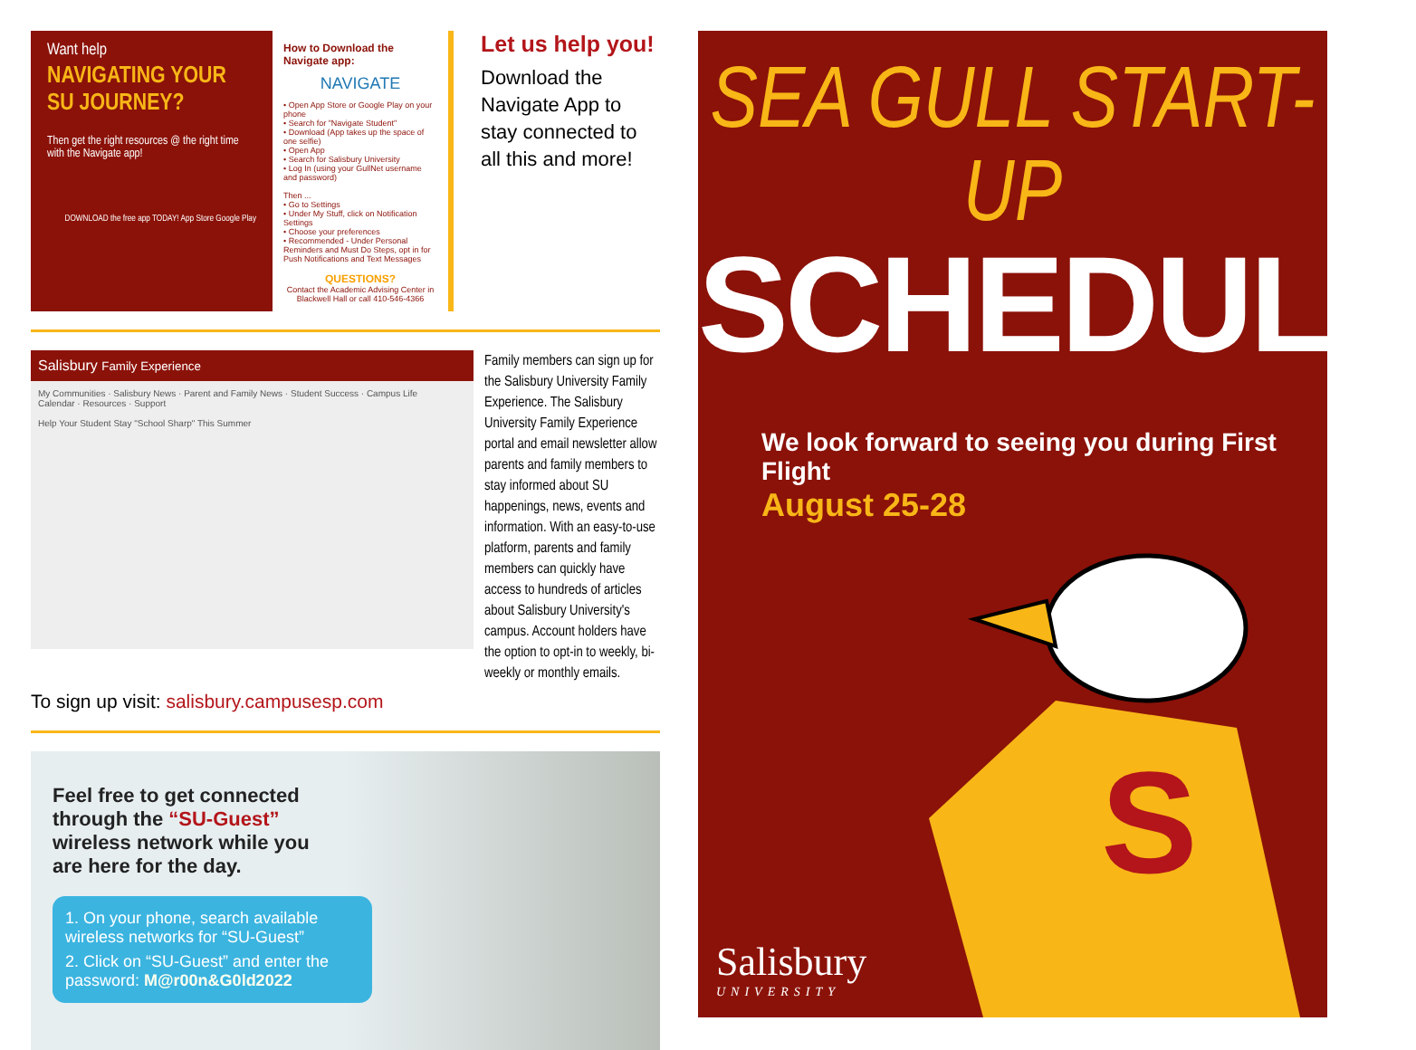Want help
NAVIGATING YOUR SU JOURNEY?
Then get the right resources @ the right time with the Navigate app!
DOWNLOAD the free app TODAY! App Store Google Play
How to Download the Navigate app:
NAVIGATE
• Open App Store or Google Play on your phone
• Search for "Navigate Student"
• Download (App takes up the space of one selfie)
• Open App
• Search for Salisbury University
• Log In (using your GullNet username and password)
Then ...
• Go to Settings
• Under My Stuff, click on Notification Settings
• Choose your preferences
• Recommended - Under Personal Reminders and Must Do Steps, opt in for Push Notifications and Text Messages
QUESTIONS?
Contact the Academic Advising Center in Blackwell Hall or call 410-546-4366
Let us help you!
Download the Navigate App to stay connected to all this and more!
Salisbury Family Experience
My Communities · Salisbury News · Parent and Family News · Student Success · Campus Life
Calendar · Resources · Support
Help Your Student Stay "School Sharp" This Summer
Family members can sign up for the Salisbury University Family Experience. The Salisbury University Family Experience portal and email newsletter allow parents and family members to stay informed about SU happenings, news, events and information. With an easy-to-use platform, parents and family members can quickly have access to hundreds of articles about Salisbury University's campus. Account holders have the option to opt-in to weekly, bi-weekly or monthly emails.
To sign up visit: salisbury.campusesp.com
Feel free to get connected through the “SU-Guest” wireless network while you are here for the day.
1. On your phone, search available wireless networks for “SU-Guest”
2. Click on “SU-Guest” and enter the password: M@r00n&G0ld2022
SEA GULL START-UP
SCHEDULE
We look forward to seeing you during First Flight
August 25-28
S
Salisbury
UNIVERSITY